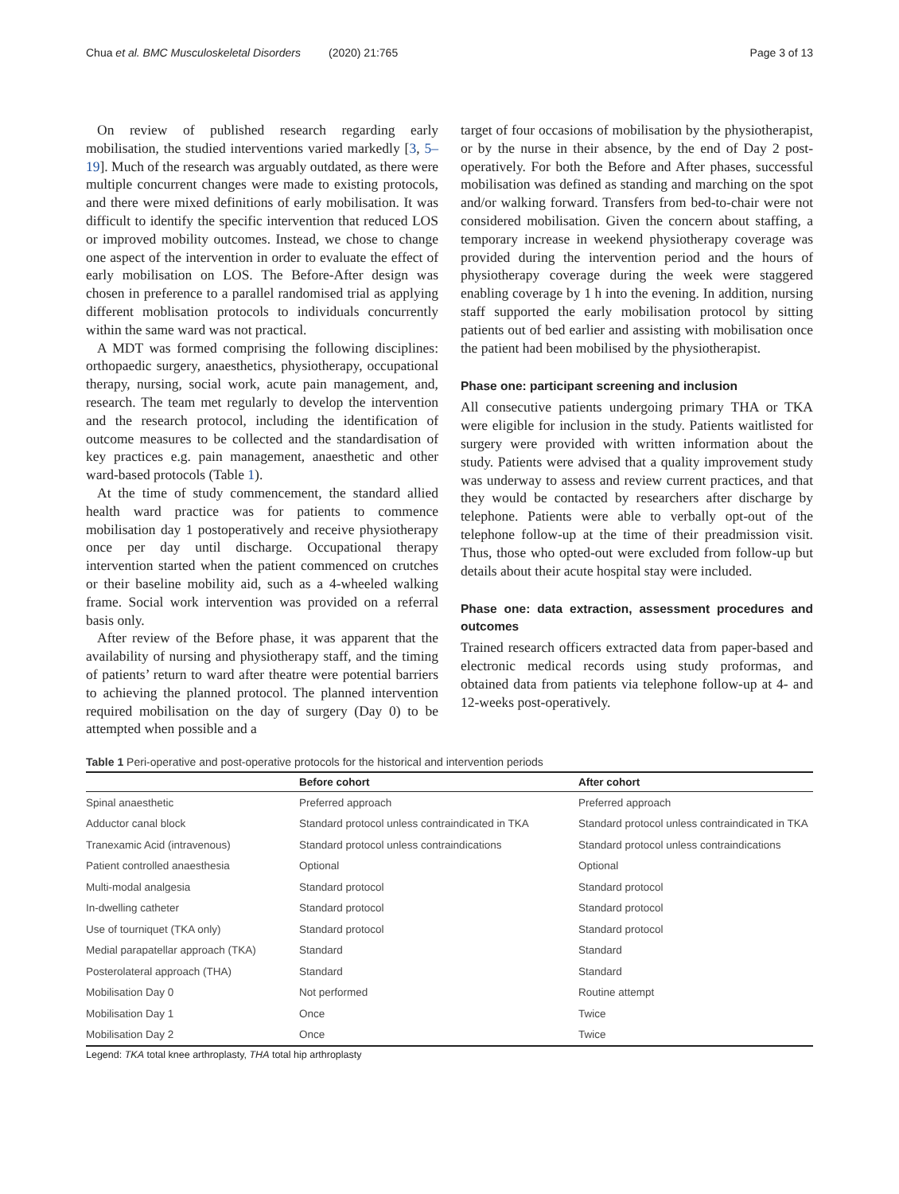Chua et al. BMC Musculoskeletal Disorders (2020) 21:765 Page 3 of 13
On review of published research regarding early mobilisation, the studied interventions varied markedly [3, 5–19]. Much of the research was arguably outdated, as there were multiple concurrent changes were made to existing protocols, and there were mixed definitions of early mobilisation. It was difficult to identify the specific intervention that reduced LOS or improved mobility outcomes. Instead, we chose to change one aspect of the intervention in order to evaluate the effect of early mobilisation on LOS. The Before-After design was chosen in preference to a parallel randomised trial as applying different moblisation protocols to individuals concurrently within the same ward was not practical.
A MDT was formed comprising the following disciplines: orthopaedic surgery, anaesthetics, physiotherapy, occupational therapy, nursing, social work, acute pain management, and, research. The team met regularly to develop the intervention and the research protocol, including the identification of outcome measures to be collected and the standardisation of key practices e.g. pain management, anaesthetic and other ward-based protocols (Table 1).
At the time of study commencement, the standard allied health ward practice was for patients to commence mobilisation day 1 postoperatively and receive physiotherapy once per day until discharge. Occupational therapy intervention started when the patient commenced on crutches or their baseline mobility aid, such as a 4-wheeled walking frame. Social work intervention was provided on a referral basis only.
After review of the Before phase, it was apparent that the availability of nursing and physiotherapy staff, and the timing of patients’ return to ward after theatre were potential barriers to achieving the planned protocol. The planned intervention required mobilisation on the day of surgery (Day 0) to be attempted when possible and a
target of four occasions of mobilisation by the physiotherapist, or by the nurse in their absence, by the end of Day 2 post- operatively. For both the Before and After phases, successful mobilisation was defined as standing and marching on the spot and/or walking forward. Transfers from bed-to-chair were not considered mobilisation. Given the concern about staffing, a temporary increase in weekend physiotherapy coverage was provided during the intervention period and the hours of physiotherapy coverage during the week were staggered enabling coverage by 1 h into the evening. In addition, nursing staff supported the early mobilisation protocol by sitting patients out of bed earlier and assisting with mobilisation once the patient had been mobilised by the physiotherapist.
Phase one: participant screening and inclusion
All consecutive patients undergoing primary THA or TKA were eligible for inclusion in the study. Patients waitlisted for surgery were provided with written information about the study. Patients were advised that a quality improvement study was underway to assess and review current practices, and that they would be contacted by researchers after discharge by telephone. Patients were able to verbally opt-out of the telephone follow-up at the time of their preadmission visit. Thus, those who opted-out were excluded from follow-up but details about their acute hospital stay were included.
Phase one: data extraction, assessment procedures and outcomes
Trained research officers extracted data from paper-based and electronic medical records using study proformas, and obtained data from patients via telephone follow-up at 4- and 12-weeks post-operatively.
Table 1 Peri-operative and post-operative protocols for the historical and intervention periods
| | Before cohort | After cohort |
| --- | --- | --- |
| Spinal anaesthetic | Preferred approach | Preferred approach |
| Adductor canal block | Standard protocol unless contraindicated in TKA | Standard protocol unless contraindicated in TKA |
| Tranexamic Acid (intravenous) | Standard protocol unless contraindications | Standard protocol unless contraindications |
| Patient controlled anaesthesia | Optional | Optional |
| Multi-modal analgesia | Standard protocol | Standard protocol |
| In-dwelling catheter | Standard protocol | Standard protocol |
| Use of tourniquet (TKA only) | Standard protocol | Standard protocol |
| Medial parapatellar approach (TKA) | Standard | Standard |
| Posterolateral approach (THA) | Standard | Standard |
| Mobilisation Day 0 | Not performed | Routine attempt |
| Mobilisation Day 1 | Once | Twice |
| Mobilisation Day 2 | Once | Twice |
Legend: TKA total knee arthroplasty, THA total hip arthroplasty